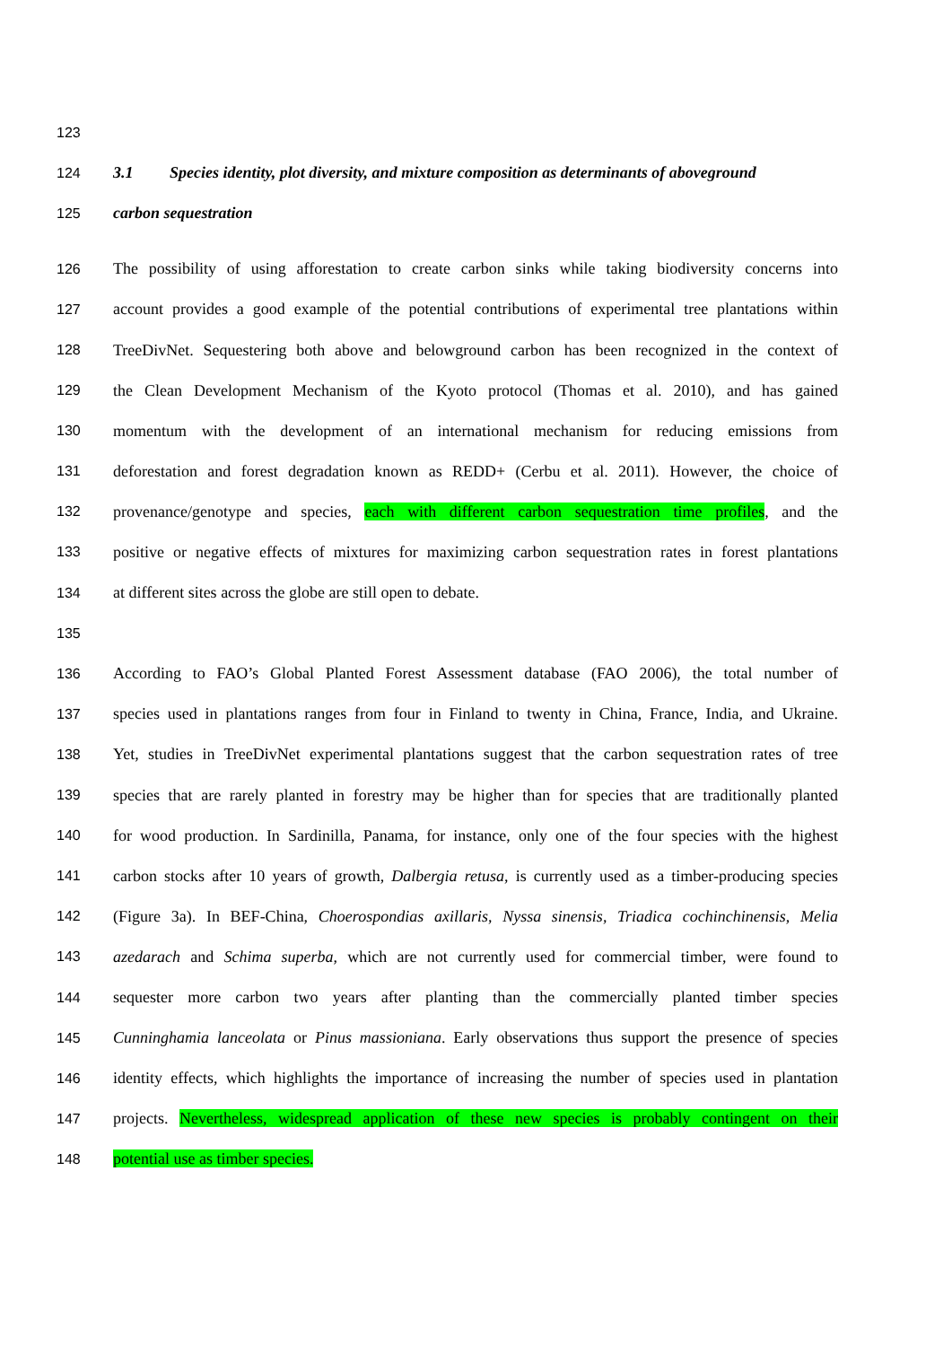123
124 3.1 Species identity, plot diversity, and mixture composition as determinants of aboveground
125 carbon sequestration
126 The possibility of using afforestation to create carbon sinks while taking biodiversity concerns into
127 account provides a good example of the potential contributions of experimental tree plantations within
128 TreeDivNet. Sequestering both above and belowground carbon has been recognized in the context of
129 the Clean Development Mechanism of the Kyoto protocol (Thomas et al. 2010), and has gained
130 momentum with the development of an international mechanism for reducing emissions from
131 deforestation and forest degradation known as REDD+ (Cerbu et al. 2011). However, the choice of
132 provenance/genotype and species, each with different carbon sequestration time profiles, and the
133 positive or negative effects of mixtures for maximizing carbon sequestration rates in forest plantations
134 at different sites across the globe are still open to debate.
135
136 According to FAO’s Global Planted Forest Assessment database (FAO 2006), the total number of
137 species used in plantations ranges from four in Finland to twenty in China, France, India, and Ukraine.
138 Yet, studies in TreeDivNet experimental plantations suggest that the carbon sequestration rates of tree
139 species that are rarely planted in forestry may be higher than for species that are traditionally planted
140 for wood production. In Sardinilla, Panama, for instance, only one of the four species with the highest
141 carbon stocks after 10 years of growth, Dalbergia retusa, is currently used as a timber-producing species
142 (Figure 3a). In BEF-China, Choerospondias axillaris, Nyssa sinensis, Triadica cochinchinensis, Melia
143 azedarach and Schima superba, which are not currently used for commercial timber, were found to
144 sequester more carbon two years after planting than the commercially planted timber species
145 Cunninghamia lanceolata or Pinus massioniana. Early observations thus support the presence of species
146 identity effects, which highlights the importance of increasing the number of species used in plantation
147 projects. Nevertheless, widespread application of these new species is probably contingent on their
148 potential use as timber species.